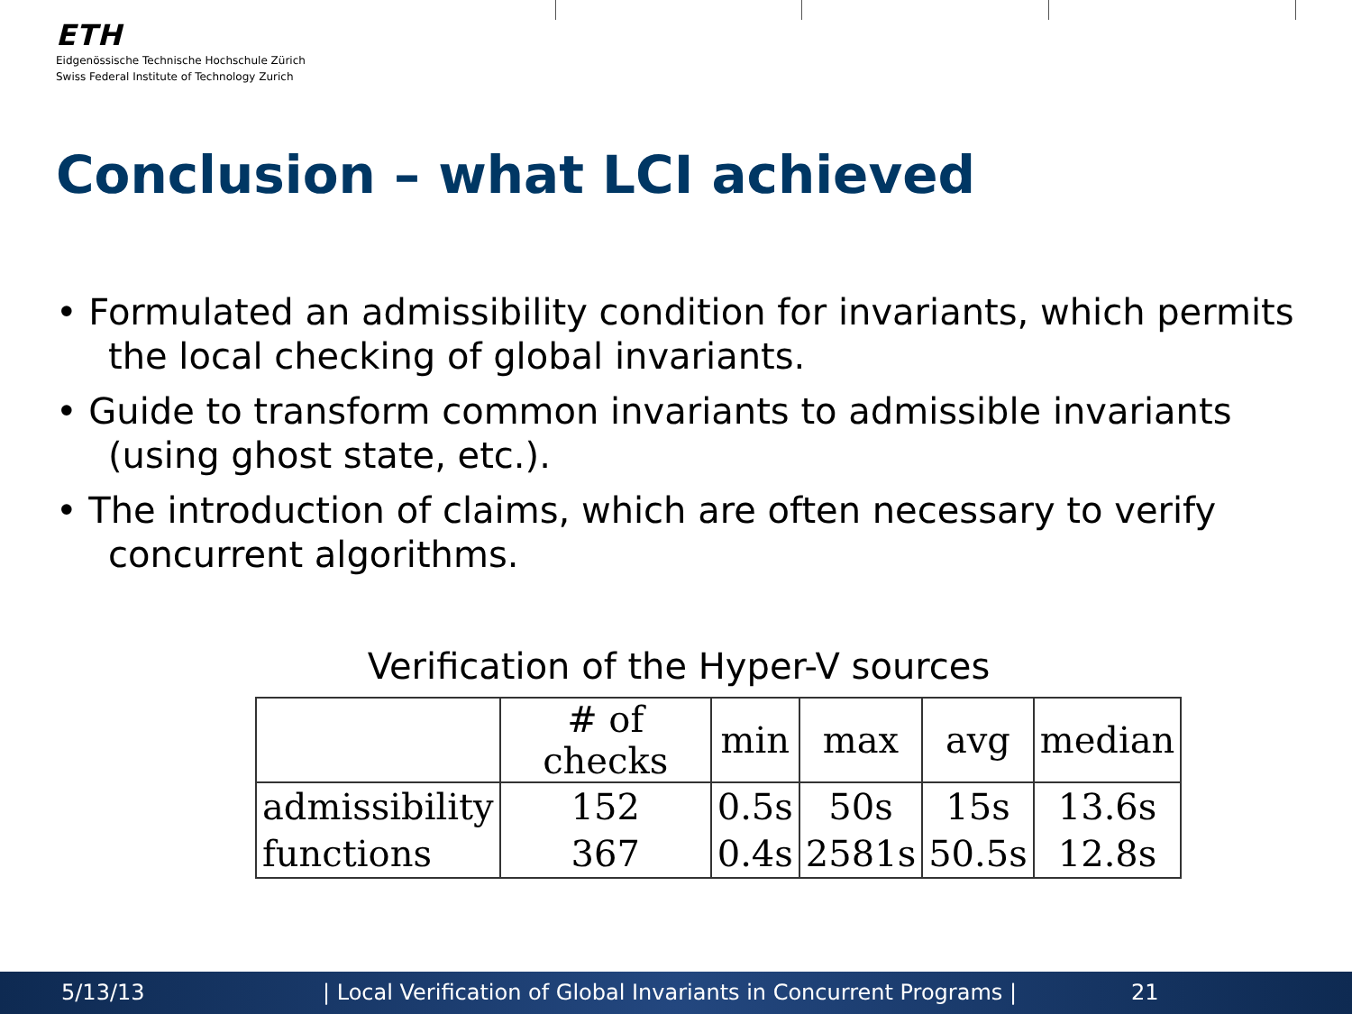ETH
Eidgenössische Technische Hochschule Zürich
Swiss Federal Institute of Technology Zurich
Conclusion – what LCI achieved
• Formulated an admissibility condition for invariants, which permits the local checking of global invariants.
• Guide to transform common invariants to admissible invariants (using ghost state, etc.).
• The introduction of claims, which are often necessary to verify concurrent algorithms.
Verification of the Hyper-V sources
| | # of checks | min | max | avg | median |
| admissibility | 152 | 0.5s | 50s | 15s | 13.6s |
| functions | 367 | 0.4s | 2581s | 50.5s | 12.8s |
5/13/13 | Local Verification of Global Invariants in Concurrent Programs | 21